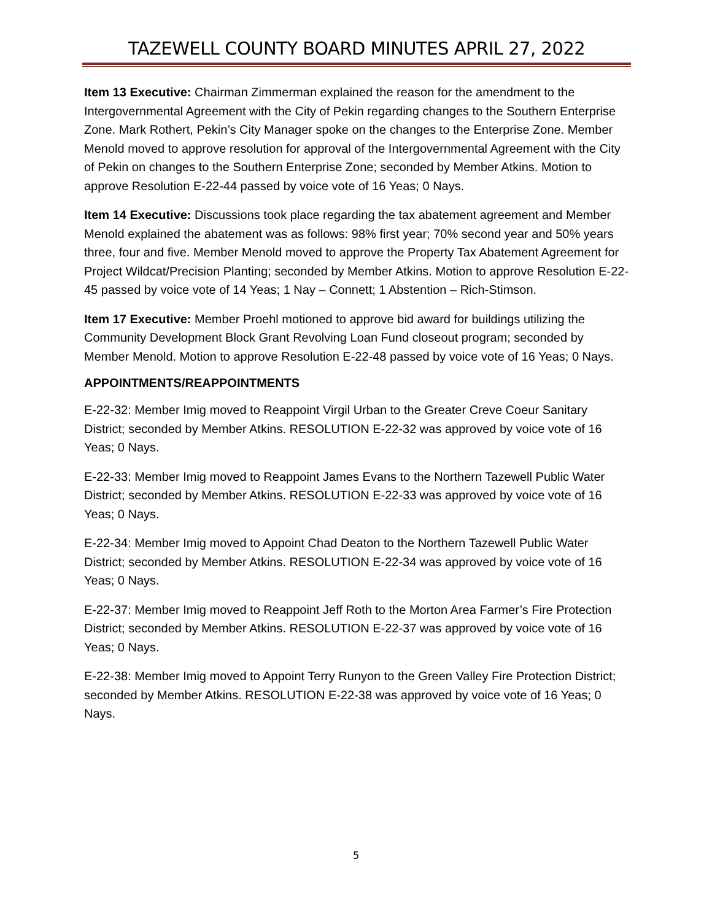TAZEWELL COUNTY BOARD MINUTES APRIL 27, 2022
Item 13 Executive: Chairman Zimmerman explained the reason for the amendment to the Intergovernmental Agreement with the City of Pekin regarding changes to the Southern Enterprise Zone. Mark Rothert, Pekin’s City Manager spoke on the changes to the Enterprise Zone. Member Menold moved to approve resolution for approval of the Intergovernmental Agreement with the City of Pekin on changes to the Southern Enterprise Zone; seconded by Member Atkins. Motion to approve Resolution E-22-44 passed by voice vote of 16 Yeas; 0 Nays.
Item 14 Executive: Discussions took place regarding the tax abatement agreement and Member Menold explained the abatement was as follows: 98% first year; 70% second year and 50% years three, four and five. Member Menold moved to approve the Property Tax Abatement Agreement for Project Wildcat/Precision Planting; seconded by Member Atkins. Motion to approve Resolution E-22-45 passed by voice vote of 14 Yeas; 1 Nay – Connett; 1 Abstention – Rich-Stimson.
Item 17 Executive: Member Proehl motioned to approve bid award for buildings utilizing the Community Development Block Grant Revolving Loan Fund closeout program; seconded by Member Menold. Motion to approve Resolution E-22-48 passed by voice vote of 16 Yeas; 0 Nays.
APPOINTMENTS/REAPPOINTMENTS
E-22-32: Member Imig moved to Reappoint Virgil Urban to the Greater Creve Coeur Sanitary District; seconded by Member Atkins. RESOLUTION E-22-32 was approved by voice vote of 16 Yeas; 0 Nays.
E-22-33: Member Imig moved to Reappoint James Evans to the Northern Tazewell Public Water District; seconded by Member Atkins. RESOLUTION E-22-33 was approved by voice vote of 16 Yeas; 0 Nays.
E-22-34: Member Imig moved to Appoint Chad Deaton to the Northern Tazewell Public Water District; seconded by Member Atkins. RESOLUTION E-22-34 was approved by voice vote of 16 Yeas; 0 Nays.
E-22-37: Member Imig moved to Reappoint Jeff Roth to the Morton Area Farmer’s Fire Protection District; seconded by Member Atkins. RESOLUTION E-22-37 was approved by voice vote of 16 Yeas; 0 Nays.
E-22-38: Member Imig moved to Appoint Terry Runyon to the Green Valley Fire Protection District; seconded by Member Atkins. RESOLUTION E-22-38 was approved by voice vote of 16 Yeas; 0 Nays.
5